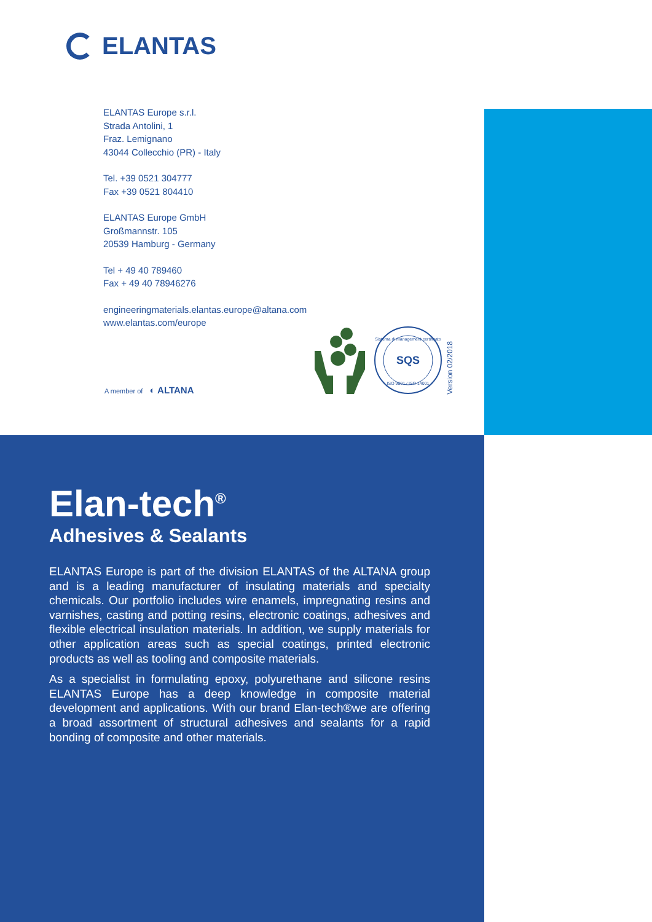ELANTAS
ELANTAS Europe s.r.l.
Strada Antolini, 1
Fraz. Lemignano
43044 Collecchio (PR) - Italy
Tel. +39 0521 304777
Fax +39 0521 804410
ELANTAS Europe GmbH
Großmannstr. 105
20539 Hamburg - Germany
Tel + 49 40 789460
Fax + 49 40 78946276
engineeringmaterials.elantas.europe@altana.com
www.elantas.com/europe
A member of ◐ ALTANA
SQS
Sistema di management certificato
ISO 9001 / ISO 14001
Version 02/2018
Elan-tech<sup>®</sup>
Adhesives & Sealants
ELANTAS Europe is part of the division ELANTAS of the ALTANA group and is a leading manufacturer of insulating materials and specialty chemicals. Our portfolio includes wire enamels, impregnating resins and varnishes, casting and potting resins, electronic coatings, adhesives and flexible electrical insulation materials. In addition, we supply materials for other application areas such as special coatings, printed electronic products as well as tooling and composite materials.
As a specialist in formulating epoxy, polyurethane and silicone resins ELANTAS Europe has a deep knowledge in composite material development and applications. With our brand Elan-tech®we are offering a broad assortment of structural adhesives and sealants for a rapid bonding of composite and other materials.